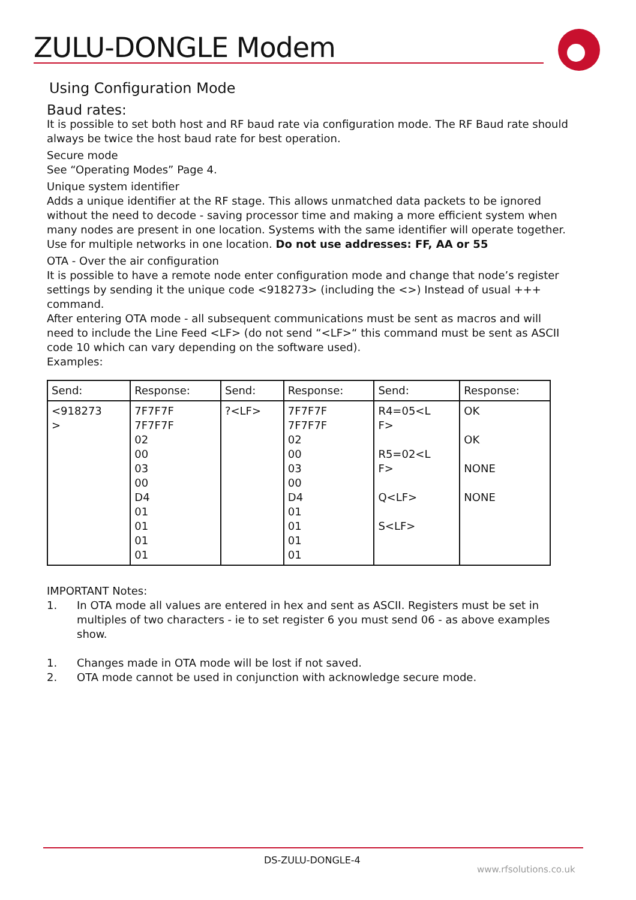ZULU-DONGLE Modem
Using Configuration Mode
Baud rates:
It is possible to set both host and RF baud rate via configuration mode. The RF Baud rate should always be twice the host baud rate for best operation.
Secure mode
See “Operating Modes” Page 4.
Unique system identifier
Adds a unique identifier at the RF stage. This allows unmatched data packets to be ignored without the need to decode - saving processor time and making a more efficient system when many nodes are present in one location. Systems with the same identifier will operate together. Use for multiple networks in one location. Do not use addresses: FF, AA or 55
OTA - Over the air configuration
It is possible to have a remote node enter configuration mode and change that node’s register settings by sending it the unique code <918273> (including the <>) Instead of usual +++ command.
After entering OTA mode - all subsequent communications must be sent as macros and will need to include the Line Feed <LF> (do not send “<LF>“ this command must be sent as ASCII code 10 which can vary depending on the software used).
Examples:
| Send: | Response: | Send: | Response: | Send: | Response: |
| --- | --- | --- | --- | --- | --- |
| <918273 > | 7F7F7F 7F7F7F 02 00 03 00 D4 01 01 01 01 | ?<LF> | 7F7F7F 7F7F7F 02 00 03 00 D4 01 01 01 01 | R4=05<L F> R5=02<L F> Q<LF> S<LF> | OK OK NONE NONE |
IMPORTANT Notes:
1. In OTA mode all values are entered in hex and sent as ASCII. Registers must be set in multiples of two characters - ie to set register 6 you must send 06 - as above examples show.
1. Changes made in OTA mode will be lost if not saved.
2. OTA mode cannot be used in conjunction with acknowledge secure mode.
DS-ZULU-DONGLE-4
www.rfsolutions.co.uk